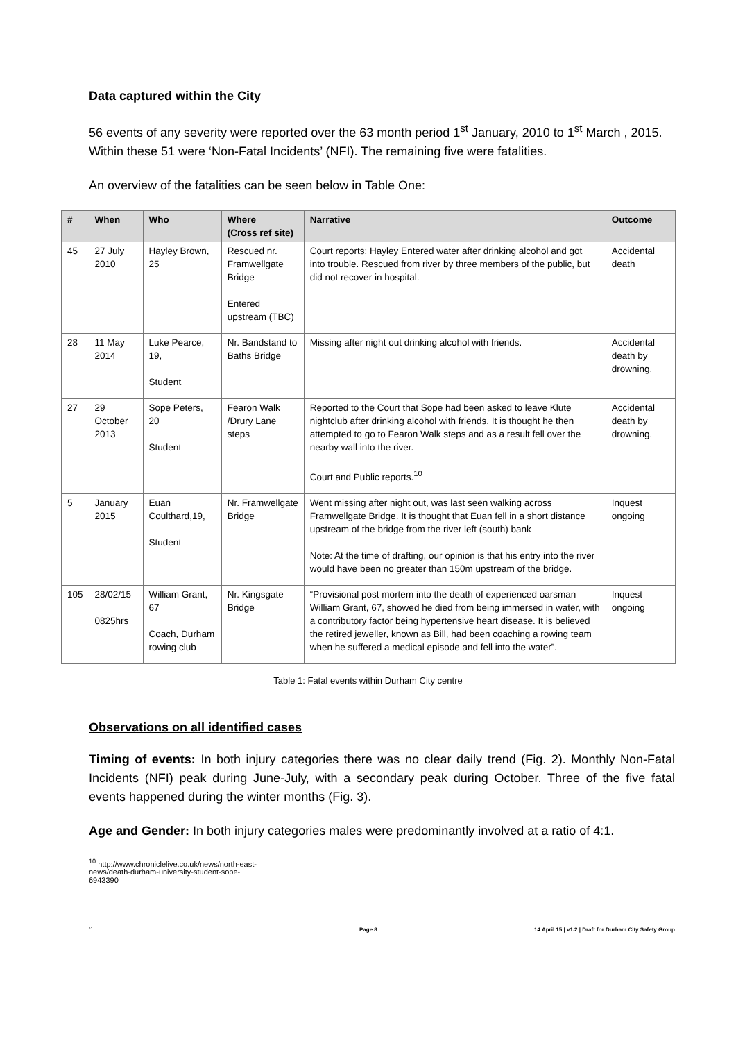Data captured within the City
56 events of any severity were reported over the 63 month period 1<sup>st</sup> January, 2010 to 1<sup>st</sup> March , 2015. Within these 51 were ‘Non-Fatal Incidents’ (NFI). The remaining five were fatalities.
An overview of the fatalities can be seen below in Table One:
| # | When | Who | Where (Cross ref site) | Narrative | Outcome |
| --- | --- | --- | --- | --- | --- |
| 45 | 27 July 2010 | Hayley Brown, 25 | Rescued nr. Framwellgate Bridge Entered upstream (TBC) | Court reports: Hayley Entered water after drinking alcohol and got into trouble. Rescued from river by three members of the public, but did not recover in hospital. | Accidental death |
| 28 | 11 May 2014 | Luke Pearce, 19, Student | Nr. Bandstand to Baths Bridge | Missing after night out drinking alcohol with friends. | Accidental death by drowning. |
| 27 | 29 October 2013 | Sope Peters, 20 Student | Fearon Walk /Drury Lane steps | Reported to the Court that Sope had been asked to leave Klute nightclub after drinking alcohol with friends. It is thought he then attempted to go to Fearon Walk steps and as a result fell over the nearby wall into the river. Court and Public reports.<sup>10</sup> | Accidental death by drowning. |
| 5 | January 2015 | Euan Coulthard,19, Student | Nr. Framwellgate Bridge | Went missing after night out, was last seen walking across Framwellgate Bridge. It is thought that Euan fell in a short distance upstream of the bridge from the river left (south) bank Note: At the time of drafting, our opinion is that his entry into the river would have been no greater than 150m upstream of the bridge. | Inquest ongoing |
| 105 | 28/02/15 0825hrs | William Grant, 67 Coach, Durham rowing club | Nr. Kingsgate Bridge | “Provisional post mortem into the death of experienced oarsman William Grant, 67, showed he died from being immersed in water, with a contributory factor being hypertensive heart disease. It is believed the retired jeweller, known as Bill, had been coaching a rowing team when he suffered a medical episode and fell into the water”. | Inquest ongoing |
Table 1: Fatal events within Durham City centre
Observations on all identified cases
Timing of events: In both injury categories there was no clear daily trend (Fig. 2). Monthly Non-Fatal Incidents (NFI) peak during June-July, with a secondary peak during October. Three of the five fatal events happened during the winter months (Fig. 3).
Age and Gender: In both injury categories males were predominantly involved at a ratio of 4:1.
<sup>10</sup> http://www.chroniclelive.co.uk/news/north-east-news/death-durham-university-student-sope-6943390
`` Page 8
14 April 15 | v1.2 | Draft for Durham City Safety Group